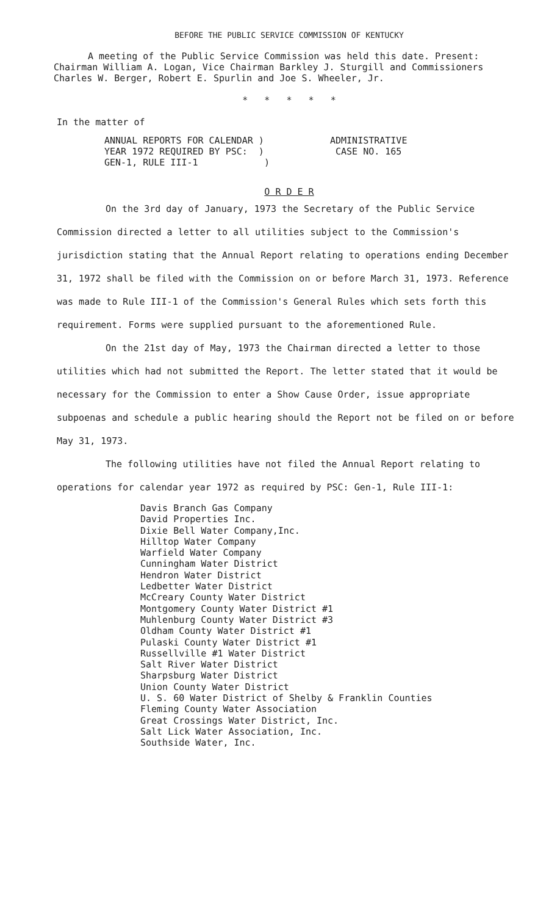BEFORE THE PUBLIC SERVICE COMMISSION OF KENTUCKY
A meeting of the Public Service Commission was held this date. Present: Chairman William A. Logan, Vice Chairman Barkley J. Sturgill and Commissioners Charles W. Berger, Robert E. Spurlin and Joe S. Wheeler, Jr.
* * * * *
In the matter of
ANNUAL REPORTS FOR CALENDAR )
YEAR 1972 REQUIRED BY PSC: )
GEN-1, RULE III-1 )
ADMINISTRATIVE
CASE NO. 165
O R D E R
On the 3rd day of January, 1973 the Secretary of the Public Service Commission directed a letter to all utilities subject to the Commission's jurisdiction stating that the Annual Report relating to operations ending December 31, 1972 shall be filed with the Commission on or before March 31, 1973. Reference was made to Rule III-1 of the Commission's General Rules which sets forth this requirement. Forms were supplied pursuant to the aforementioned Rule.
On the 21st day of May, 1973 the Chairman directed a letter to those utilities which had not submitted the Report. The letter stated that it would be necessary for the Commission to enter a Show Cause Order, issue appropriate subpoenas and schedule a public hearing should the Report not be filed on or before May 31, 1973.
The following utilities have not filed the Annual Report relating to operations for calendar year 1972 as required by PSC: Gen-1, Rule III-1:
Davis Branch Gas Company
David Properties Inc.
Dixie Bell Water Company,Inc.
Hilltop Water Company
Warfield Water Company
Cunningham Water District
Hendron Water District
Ledbetter Water District
McCreary County Water District
Montgomery County Water District #1
Muhlenburg County Water District #3
Oldham County Water District #1
Pulaski County Water District #1
Russellville #1 Water District
Salt River Water District
Sharpsburg Water District
Union County Water District
U. S. 60 Water District of Shelby & Franklin Counties
Fleming County Water Association
Great Crossings Water District, Inc.
Salt Lick Water Association, Inc.
Southside Water, Inc.